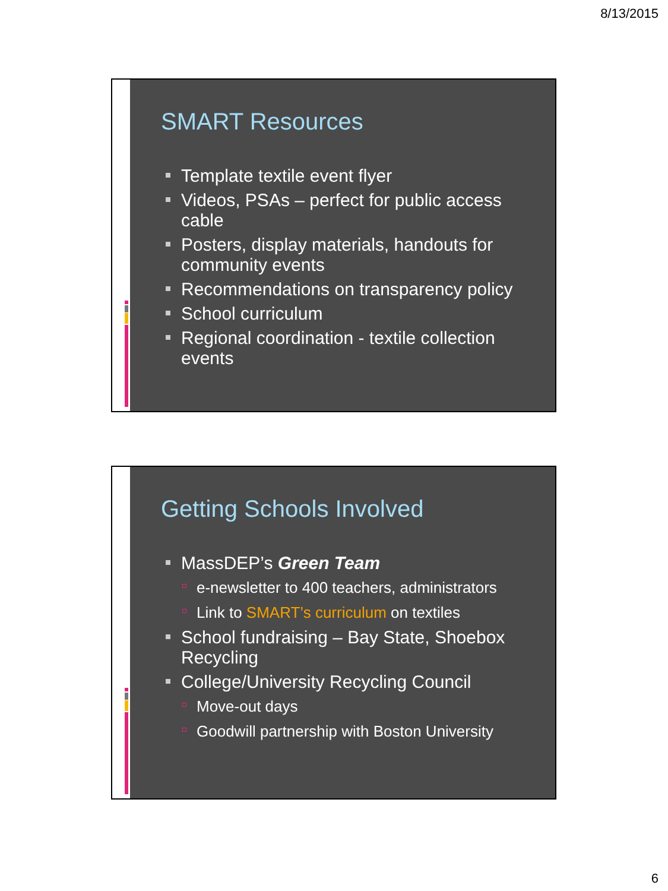8/13/2015
SMART Resources
Template textile event flyer
Videos, PSAs – perfect for public access cable
Posters, display materials, handouts for community events
Recommendations on transparency policy
School curriculum
Regional coordination - textile collection events
Getting Schools Involved
MassDEP’s Green Team
e-newsletter to 400 teachers, administrators
Link to SMART’s curriculum on textiles
School fundraising – Bay State, Shoebox Recycling
College/University Recycling Council
Move-out days
Goodwill partnership with Boston University
6